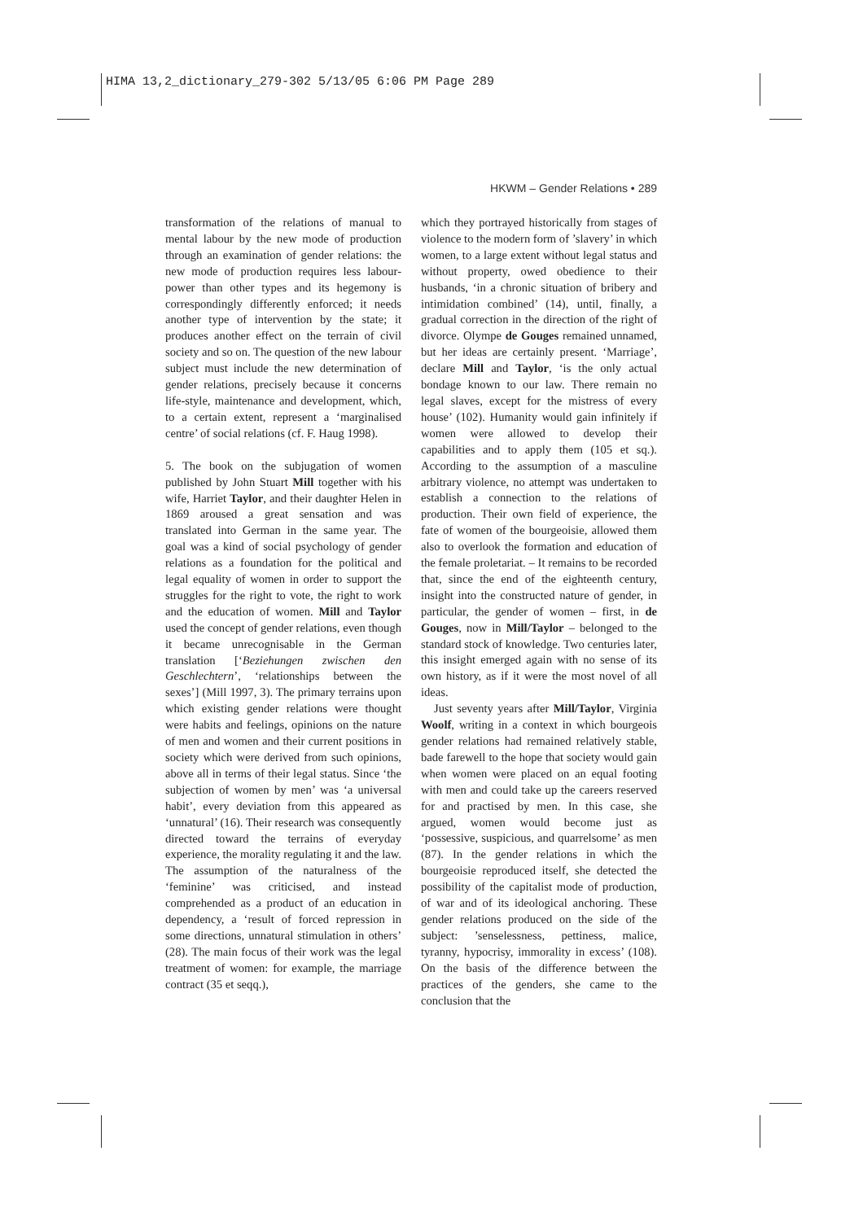HIMA 13,2_dictionary_279-302 5/13/05 6:06 PM Page 289
HKWM – Gender Relations • 289
transformation of the relations of manual to mental labour by the new mode of production through an examination of gender relations: the new mode of production requires less labour-power than other types and its hegemony is correspondingly differently enforced; it needs another type of intervention by the state; it produces another effect on the terrain of civil society and so on. The question of the new labour subject must include the new determination of gender relations, precisely because it concerns life-style, maintenance and development, which, to a certain extent, represent a ‘marginalised centre’ of social relations (cf. F. Haug 1998).
5. The book on the subjugation of women published by John Stuart Mill together with his wife, Harriet Taylor, and their daughter Helen in 1869 aroused a great sensation and was translated into German in the same year. The goal was a kind of social psychology of gender relations as a foundation for the political and legal equality of women in order to support the struggles for the right to vote, the right to work and the education of women. Mill and Taylor used the concept of gender relations, even though it became unrecognisable in the German translation [‘Beziehungen zwischen den Geschlechtern’, ‘relationships between the sexes’] (Mill 1997, 3). The primary terrains upon which existing gender relations were thought were habits and feelings, opinions on the nature of men and women and their current positions in society which were derived from such opinions, above all in terms of their legal status. Since ‘the subjection of women by men’ was ‘a universal habit’, every deviation from this appeared as ‘unnatural’ (16). Their research was consequently directed toward the terrains of everyday experience, the morality regulating it and the law. The assumption of the naturalness of the ‘feminine’ was criticised, and instead comprehended as a product of an education in dependency, a ‘result of forced repression in some directions, unnatural stimulation in others’ (28). The main focus of their work was the legal treatment of women: for example, the marriage contract (35 et seqq.),
which they portrayed historically from stages of violence to the modern form of ’slavery’ in which women, to a large extent without legal status and without property, owed obedience to their husbands, ‘in a chronic situation of bribery and intimidation combined’ (14), until, finally, a gradual correction in the direction of the right of divorce. Olympe de Gouges remained unnamed, but her ideas are certainly present. ‘Marriage’, declare Mill and Taylor, ‘is the only actual bondage known to our law. There remain no legal slaves, except for the mistress of every house’ (102). Humanity would gain infinitely if women were allowed to develop their capabilities and to apply them (105 et sq.). According to the assumption of a masculine arbitrary violence, no attempt was undertaken to establish a connection to the relations of production. Their own field of experience, the fate of women of the bourgeoisie, allowed them also to overlook the formation and education of the female proletariat. – It remains to be recorded that, since the end of the eighteenth century, insight into the constructed nature of gender, in particular, the gender of women – first, in de Gouges, now in Mill/Taylor – belonged to the standard stock of knowledge. Two centuries later, this insight emerged again with no sense of its own history, as if it were the most novel of all ideas.
Just seventy years after Mill/Taylor, Virginia Woolf, writing in a context in which bourgeois gender relations had remained relatively stable, bade farewell to the hope that society would gain when women were placed on an equal footing with men and could take up the careers reserved for and practised by men. In this case, she argued, women would become just as ‘possessive, suspicious, and quarrelsome’ as men (87). In the gender relations in which the bourgeoisie reproduced itself, she detected the possibility of the capitalist mode of production, of war and of its ideological anchoring. These gender relations produced on the side of the subject: ’senselessness, pettiness, malice, tyranny, hypocrisy, immorality in excess’ (108). On the basis of the difference between the practices of the genders, she came to the conclusion that the